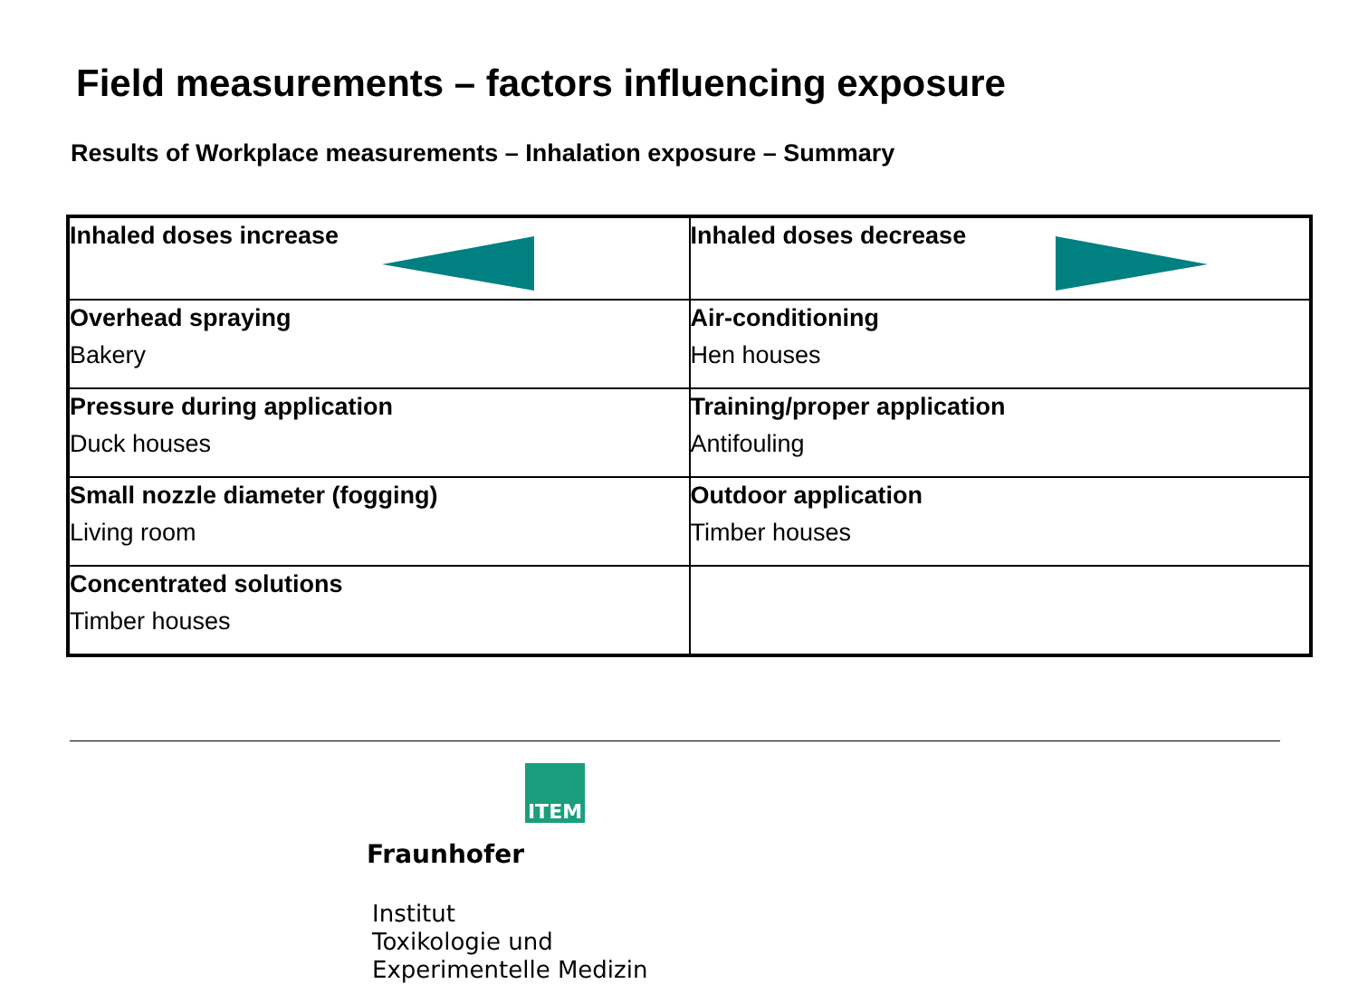Field measurements – factors influencing exposure
Results of Workplace measurements – Inhalation exposure – Summary
| Inhaled doses increase | Inhaled doses decrease |
| Overhead spraying Bakery | Air-conditioning Hen houses |
| Pressure during application Duck houses | Training/proper application Antifouling |
| Small nozzle diameter (fogging) Living room | Outdoor application Timber houses |
| Concentrated solutions Timber houses | |
ITEM
Fraunhofer Institut
Toxikologie und
Experimentelle Medizin